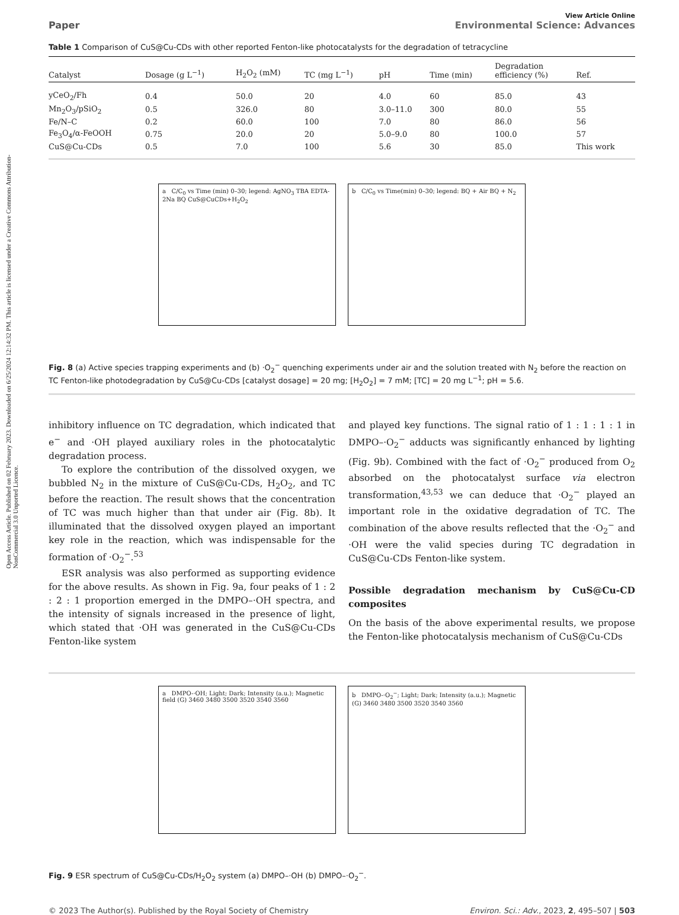Open Access Article. Published on 02 February 2023. Downloaded on 6/25/2024 12:14:32 PM. This article is licensed under a Creative Commons Attribution-NonCommercial 3.0 Unported Licence.
View Article Online
Paper Environmental Science: Advances
Table 1 Comparison of CuS@Cu-CDs with other reported Fenton-like photocatalysts for the degradation of tetracycline
| Catalyst | Dosage (g L<sup>−1</sup>) | H<sub>2</sub>O<sub>2</sub> (mM) | TC (mg L<sup>−1</sup>) | pH | Time (min) | Degradation efficiency (%) | Ref. |
| --- | --- | --- | --- | --- | --- | --- | --- |
| yCeO<sub>2</sub>/Fh | 0.4 | 50.0 | 20 | 4.0 | 60 | 85.0 | 43 |
| Mn<sub>2</sub>O<sub>3</sub>/pSiO<sub>2</sub> | 0.5 | 326.0 | 80 | 3.0–11.0 | 300 | 80.0 | 55 |
| Fe/N–C | 0.2 | 60.0 | 100 | 7.0 | 80 | 86.0 | 56 |
| Fe<sub>3</sub>O<sub>4</sub>/α-FeOOH | 0.75 | 20.0 | 20 | 5.0–9.0 | 80 | 100.0 | 57 |
| CuS@Cu-CDs | 0.5 | 7.0 | 100 | 5.6 | 30 | 85.0 | This work |
a C/C<sub>0</sub> vs Time (min) 0–30; legend: AgNO<sub>3</sub> TBA EDTA-2Na BQ CuS@CuCDs+H<sub>2</sub>O<sub>2</sub>
b C/C<sub>0</sub> vs Time(min) 0–30; legend: BQ + Air BQ + N<sub>2</sub>
Fig. 8 (a) Active species trapping experiments and (b) ·O<sub>2</sub><sup>−</sup> quenching experiments under air and the solution treated with N<sub>2</sub> before the reaction on TC Fenton-like photodegradation by CuS@Cu-CDs [catalyst dosage] = 20 mg; [H<sub>2</sub>O<sub>2</sub>] = 7 mM; [TC] = 20 mg L<sup>−1</sup>; pH = 5.6.
inhibitory influence on TC degradation, which indicated that e<sup>−</sup> and ·OH played auxiliary roles in the photocatalytic degradation process.
To explore the contribution of the dissolved oxygen, we bubbled N<sub>2</sub> in the mixture of CuS@Cu-CDs, H<sub>2</sub>O<sub>2</sub>, and TC before the reaction. The result shows that the concentration of TC was much higher than that under air (Fig. 8b). It illuminated that the dissolved oxygen played an important key role in the reaction, which was indispensable for the formation of ·O<sub>2</sub><sup>−</sup>.<sup>53</sup>
ESR analysis was also performed as supporting evidence for the above results. As shown in Fig. 9a, four peaks of 1 : 2 : 2 : 1 proportion emerged in the DMPO–·OH spectra, and the intensity of signals increased in the presence of light, which stated that ·OH was generated in the CuS@Cu-CDs Fenton-like system
and played key functions. The signal ratio of 1 : 1 : 1 : 1 in DMPO–·O<sub>2</sub><sup>−</sup> adducts was significantly enhanced by lighting (Fig. 9b). Combined with the fact of ·O<sub>2</sub><sup>−</sup> produced from O<sub>2</sub> absorbed on the photocatalyst surface via electron transformation,<sup>43,53</sup> we can deduce that ·O<sub>2</sub><sup>−</sup> played an important role in the oxidative degradation of TC. The combination of the above results reflected that the ·O<sub>2</sub><sup>−</sup> and ·OH were the valid species during TC degradation in CuS@Cu-CDs Fenton-like system.
Possible degradation mechanism by CuS@Cu-CD composites
On the basis of the above experimental results, we propose the Fenton-like photocatalysis mechanism of CuS@Cu-CDs
a DMPO-·OH; Light; Dark; Intensity (a.u.); Magnetic field (G) 3460 3480 3500 3520 3540 3560
b DMPO-·O<sub>2</sub><sup>−</sup>; Light; Dark; Intensity (a.u.); Magnetic (G) 3460 3480 3500 3520 3540 3560
Fig. 9 ESR spectrum of CuS@Cu-CDs/H<sub>2</sub>O<sub>2</sub> system (a) DMPO–·OH (b) DMPO–·O<sub>2</sub><sup>−</sup>.
© 2023 The Author(s). Published by the Royal Society of Chemistry Environ. Sci.: Adv., 2023, 2, 495–507 | 503